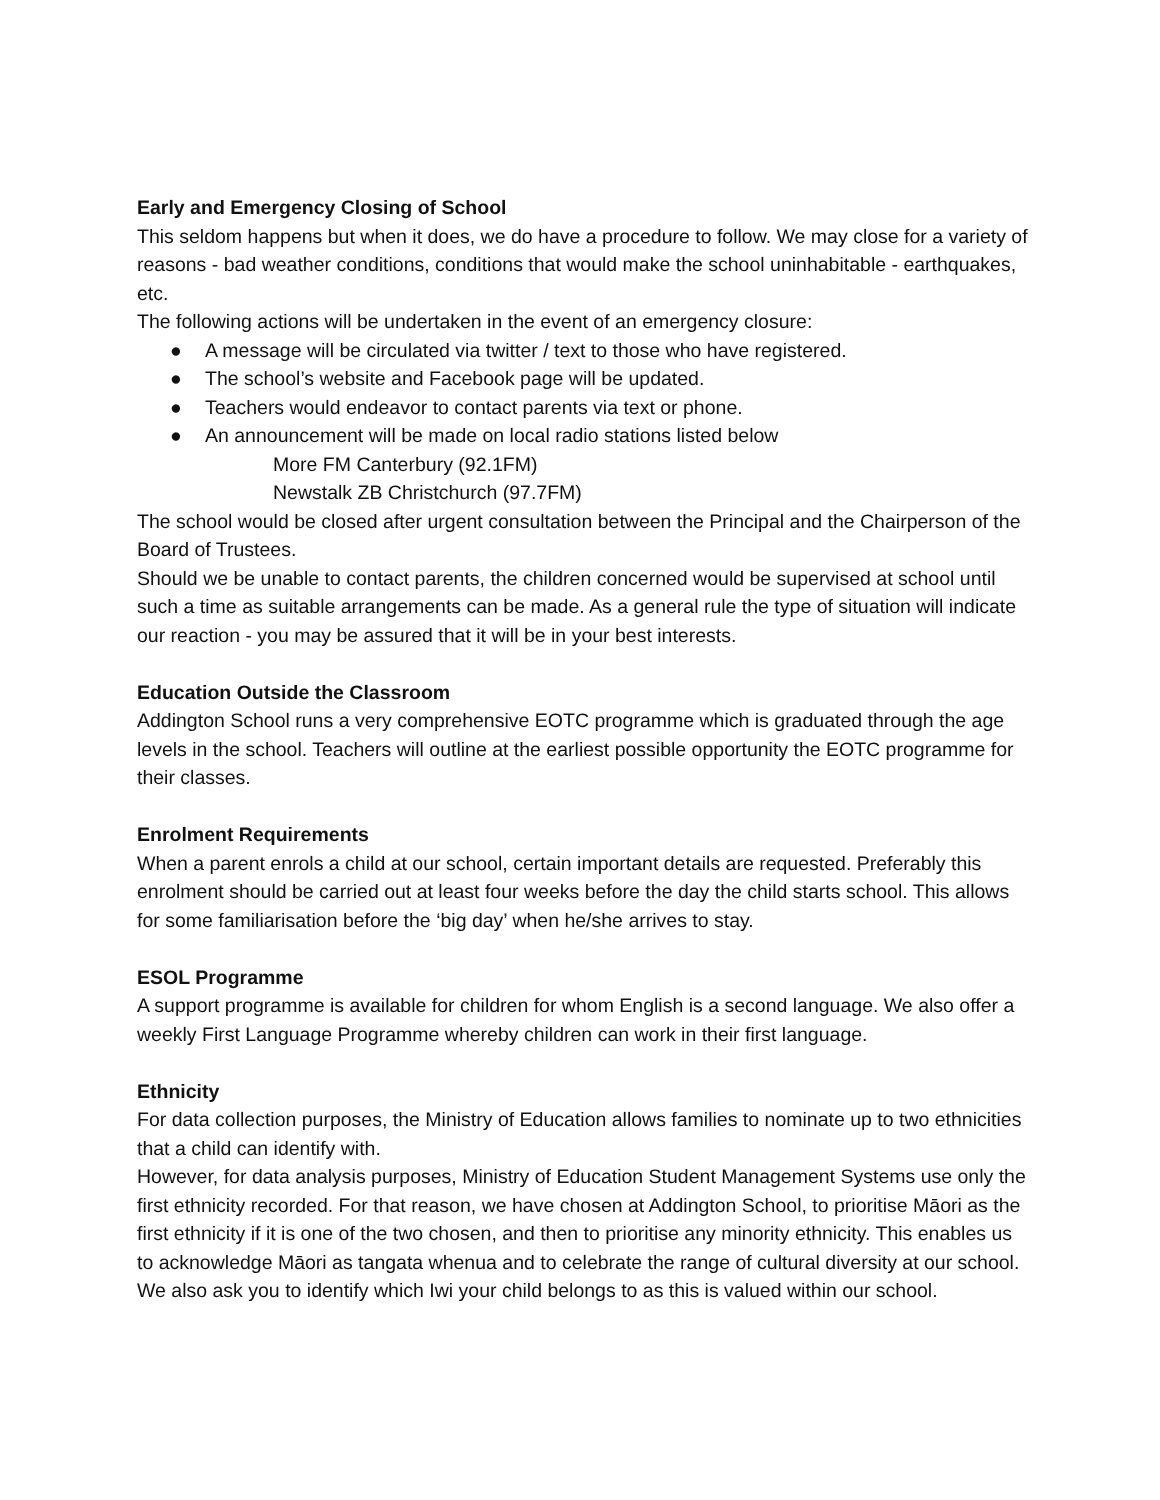Early and Emergency Closing of School
This seldom happens but when it does, we do have a procedure to follow. We may close for a variety of reasons - bad weather conditions, conditions that would make the school uninhabitable - earthquakes, etc.
The following actions will be undertaken in the event of an emergency closure:
● A message will be circulated via twitter / text to those who have registered.
● The school’s website and Facebook page will be updated.
● Teachers would endeavor to contact parents via text or phone.
● An announcement will be made on local radio stations listed below
More FM Canterbury (92.1FM)
Newstalk ZB Christchurch (97.7FM)
The school would be closed after urgent consultation between the Principal and the Chairperson of the Board of Trustees.
Should we be unable to contact parents, the children concerned would be supervised at school until such a time as suitable arrangements can be made. As a general rule the type of situation will indicate our reaction - you may be assured that it will be in your best interests.
Education Outside the Classroom
Addington School runs a very comprehensive EOTC programme which is graduated through the age levels in the school. Teachers will outline at the earliest possible opportunity the EOTC programme for their classes.
Enrolment Requirements
When a parent enrols a child at our school, certain important details are requested. Preferably this enrolment should be carried out at least four weeks before the day the child starts school. This allows for some familiarisation before the ‘big day’ when he/she arrives to stay.
ESOL Programme
A support programme is available for children for whom English is a second language. We also offer a weekly First Language Programme whereby children can work in their first language.
Ethnicity
For data collection purposes, the Ministry of Education allows families to nominate up to two ethnicities that a child can identify with.
However, for data analysis purposes, Ministry of Education Student Management Systems use only the first ethnicity recorded. For that reason, we have chosen at Addington School, to prioritise Māori as the first ethnicity if it is one of the two chosen, and then to prioritise any minority ethnicity. This enables us to acknowledge Māori as tangata whenua and to celebrate the range of cultural diversity at our school. We also ask you to identify which Iwi your child belongs to as this is valued within our school.